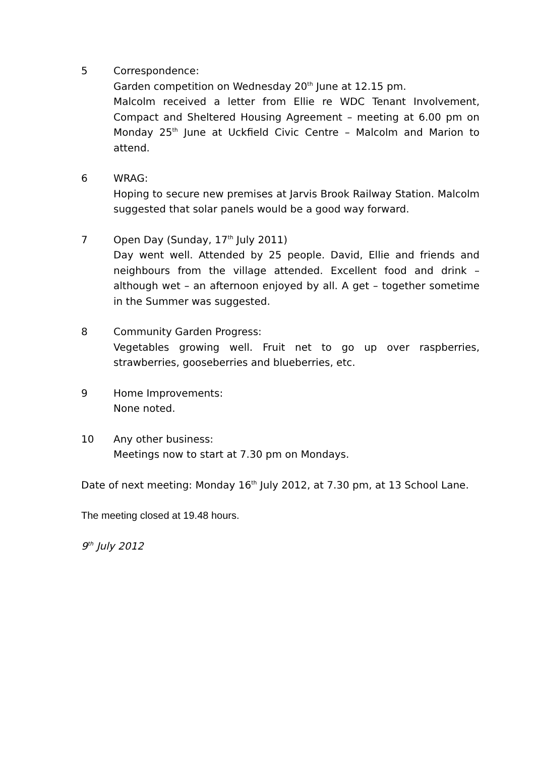5 Correspondence:
Garden competition on Wednesday 20<sup>th</sup> June at 12.15 pm.
Malcolm received a letter from Ellie re WDC Tenant Involvement, Compact and Sheltered Housing Agreement – meeting at 6.00 pm on Monday 25<sup>th</sup> June at Uckfield Civic Centre – Malcolm and Marion to attend.
6 WRAG:
Hoping to secure new premises at Jarvis Brook Railway Station. Malcolm suggested that solar panels would be a good way forward.
7 Open Day (Sunday, 17<sup>th</sup> July 2011)
Day went well. Attended by 25 people. David, Ellie and friends and neighbours from the village attended. Excellent food and drink – although wet – an afternoon enjoyed by all. A get – together sometime in the Summer was suggested.
8 Community Garden Progress:
Vegetables growing well. Fruit net to go up over raspberries, strawberries, gooseberries and blueberries, etc.
9 Home Improvements:
None noted.
10 Any other business:
Meetings now to start at 7.30 pm on Mondays.
Date of next meeting: Monday 16<sup>th</sup> July 2012, at 7.30 pm, at 13 School Lane.
The meeting closed at 19.48 hours.
9<sup>th</sup> July 2012